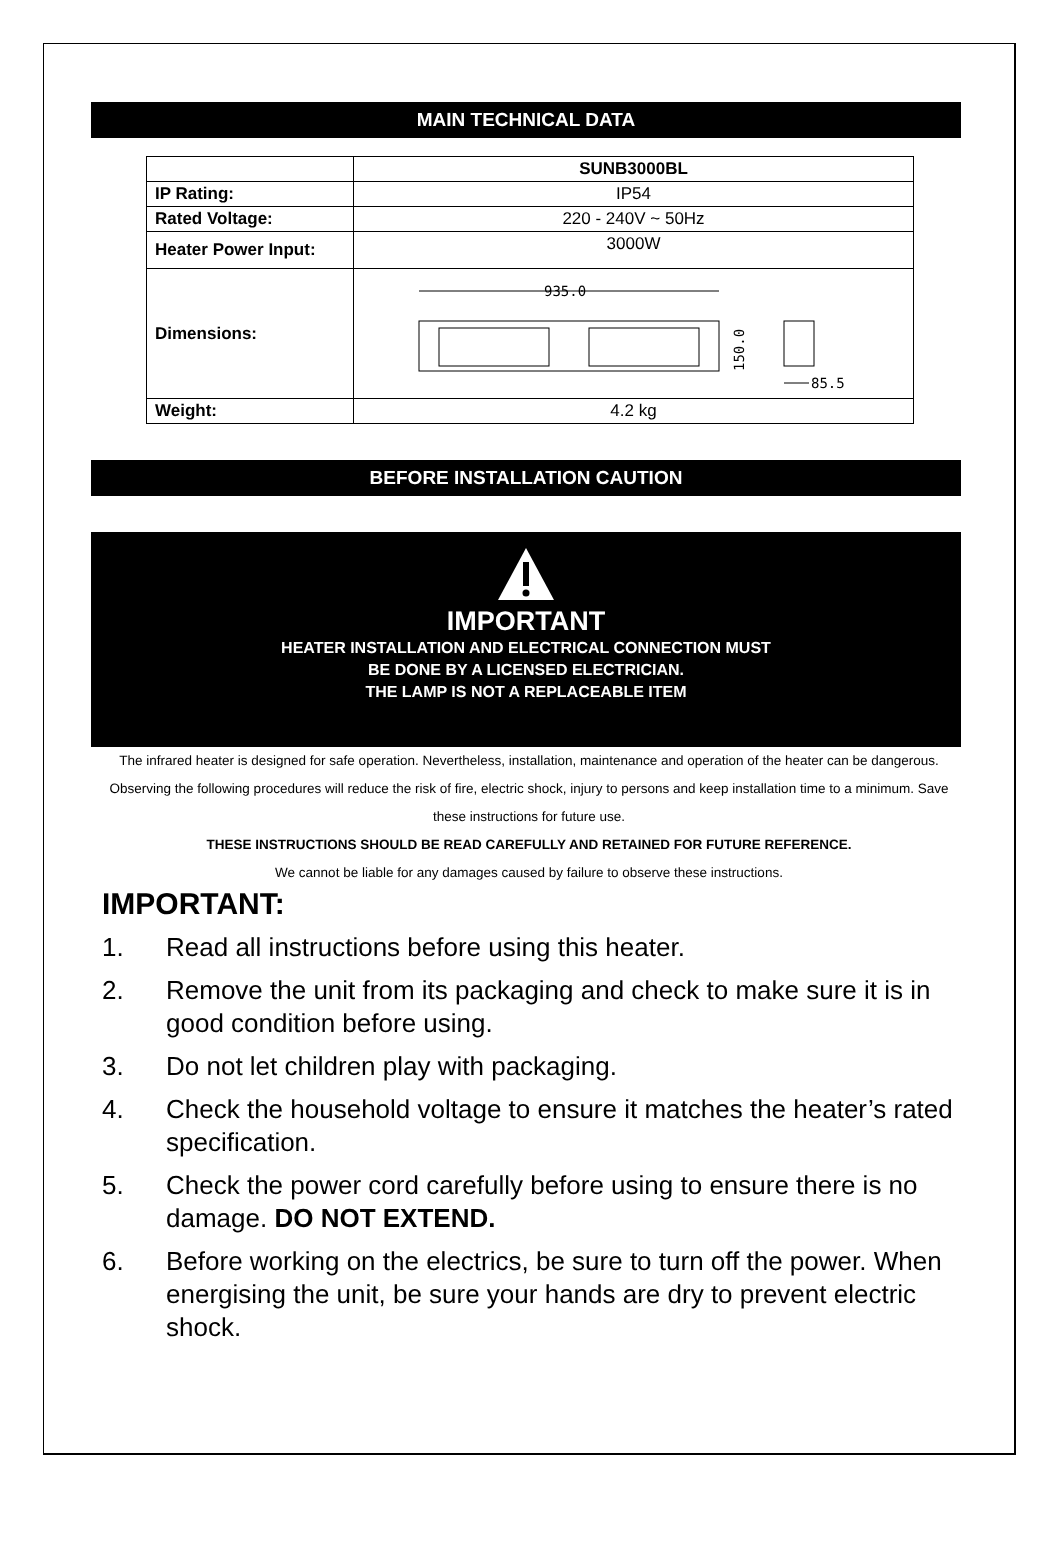MAIN TECHNICAL DATA
| | SUNB3000BL |
| --- | --- |
| IP Rating: | IP54 |
| Rated Voltage: | 220 - 240V ~ 50Hz |
| Heater Power Input: | 3000W |
| Dimensions: | 935.0 150.0 85.5 |
| Weight: | 4.2 kg |
BEFORE INSTALLATION CAUTION
IMPORTANT
HEATER INSTALLATION AND ELECTRICAL CONNECTION MUST
BE DONE BY A LICENSED ELECTRICIAN.
THE LAMP IS NOT A REPLACEABLE ITEM
The infrared heater is designed for safe operation. Nevertheless, installation, maintenance and operation of the heater can be dangerous. Observing the following procedures will reduce the risk of fire, electric shock, injury to persons and keep installation time to a minimum. Save these instructions for future use.
THESE INSTRUCTIONS SHOULD BE READ CAREFULLY AND RETAINED FOR FUTURE REFERENCE.
We cannot be liable for any damages caused by failure to observe these instructions.
IMPORTANT:
1. Read all instructions before using this heater.
2. Remove the unit from its packaging and check to make sure it is in good condition before using.
3. Do not let children play with packaging.
4. Check the household voltage to ensure it matches the heater’s rated specification.
5. Check the power cord carefully before using to ensure there is no damage. DO NOT EXTEND.
6. Before working on the electrics, be sure to turn off the power. When energising the unit, be sure your hands are dry to prevent electric shock.